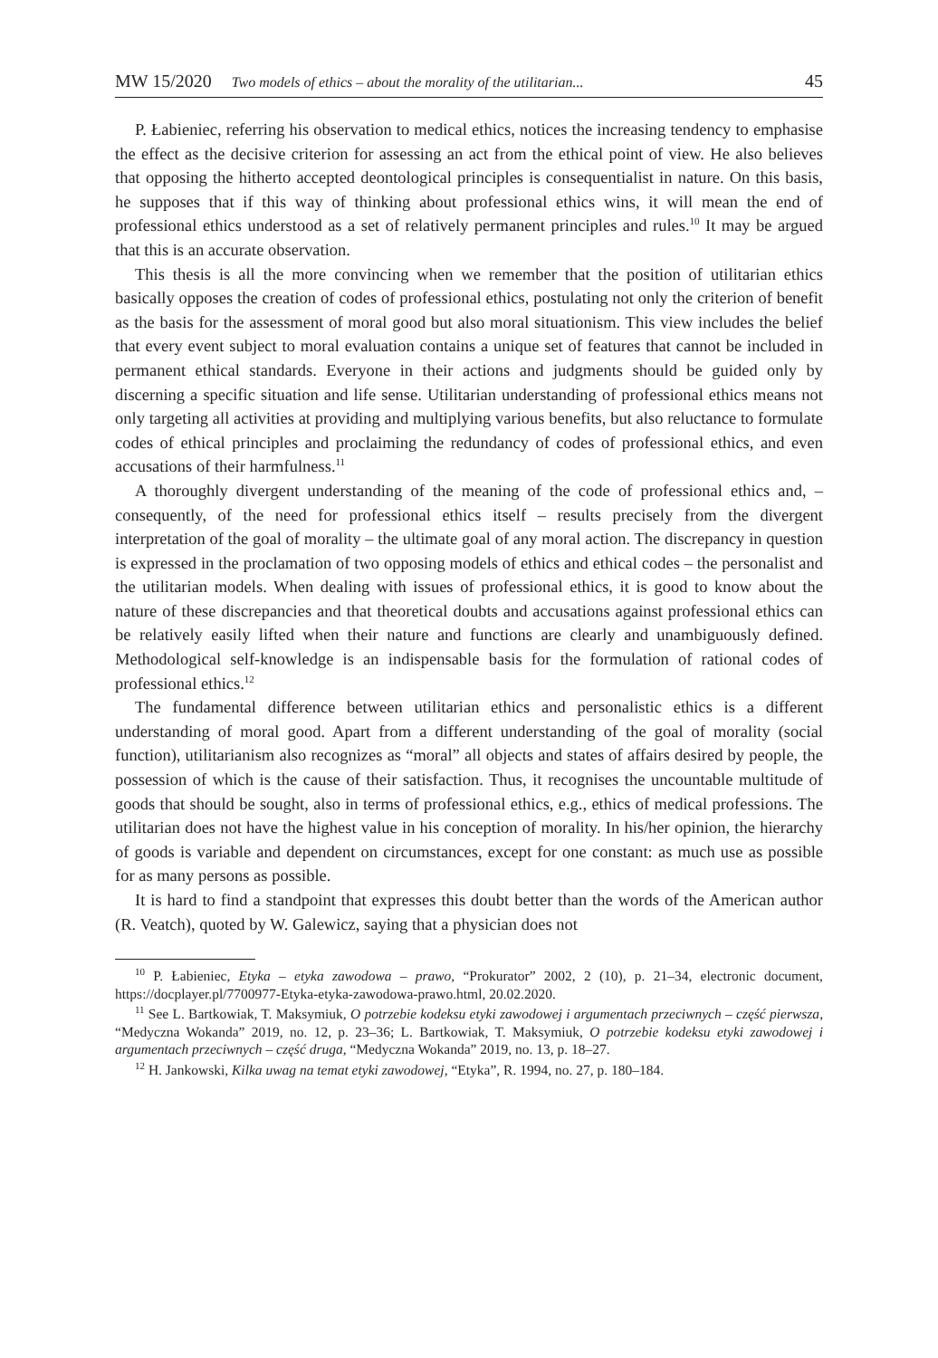MW 15/2020 Two models of ethics – about the morality of the utilitarian... 45
P. Łabieniec, referring his observation to medical ethics, notices the increasing tendency to emphasise the effect as the decisive criterion for assessing an act from the ethical point of view. He also believes that opposing the hitherto accepted deontological principles is consequentialist in nature. On this basis, he supposes that if this way of thinking about professional ethics wins, it will mean the end of professional ethics understood as a set of relatively permanent principles and rules.<sup>10</sup> It may be argued that this is an accurate observation.
This thesis is all the more convincing when we remember that the position of utilitarian ethics basically opposes the creation of codes of professional ethics, postulating not only the criterion of benefit as the basis for the assessment of moral good but also moral situationism. This view includes the belief that every event subject to moral evaluation contains a unique set of features that cannot be included in permanent ethical standards. Everyone in their actions and judgments should be guided only by discerning a specific situation and life sense. Utilitarian understanding of professional ethics means not only targeting all activities at providing and multiplying various benefits, but also reluctance to formulate codes of ethical principles and proclaiming the redundancy of codes of professional ethics, and even accusations of their harmfulness.<sup>11</sup>
A thoroughly divergent understanding of the meaning of the code of professional ethics and, – consequently, of the need for professional ethics itself – results precisely from the divergent interpretation of the goal of morality – the ultimate goal of any moral action. The discrepancy in question is expressed in the proclamation of two opposing models of ethics and ethical codes – the personalist and the utilitarian models. When dealing with issues of professional ethics, it is good to know about the nature of these discrepancies and that theoretical doubts and accusations against professional ethics can be relatively easily lifted when their nature and functions are clearly and unambiguously defined. Methodological self-knowledge is an indispensable basis for the formulation of rational codes of professional ethics.<sup>12</sup>
The fundamental difference between utilitarian ethics and personalistic ethics is a different understanding of moral good. Apart from a different understanding of the goal of morality (social function), utilitarianism also recognizes as “moral” all objects and states of affairs desired by people, the possession of which is the cause of their satisfaction. Thus, it recognises the uncountable multitude of goods that should be sought, also in terms of professional ethics, e.g., ethics of medical professions. The utilitarian does not have the highest value in his conception of morality. In his/her opinion, the hierarchy of goods is variable and dependent on circumstances, except for one constant: as much use as possible for as many persons as possible.
It is hard to find a standpoint that expresses this doubt better than the words of the American author (R. Veatch), quoted by W. Galewicz, saying that a physician does not
<sup>10</sup> P. Łabieniec, Etyka – etyka zawodowa – prawo, “Prokurator” 2002, 2 (10), p. 21–34, electronic document, https://docplayer.pl/7700977-Etyka-etyka-zawodowa-prawo.html, 20.02.2020.
<sup>11</sup> See L. Bartkowiak, T. Maksymiuk, O potrzebie kodeksu etyki zawodowej i argumentach przeciwnych – część pierwsza, “Medyczna Wokanda” 2019, no. 12, p. 23–36; L. Bartkowiak, T. Maksymiuk, O potrzebie kodeksu etyki zawodowej i argumentach przeciwnych – część druga, “Medyczna Wokanda” 2019, no. 13, p. 18–27.
<sup>12</sup> H. Jankowski, Kilka uwag na temat etyki zawodowej, “Etyka”, R. 1994, no. 27, p. 180–184.